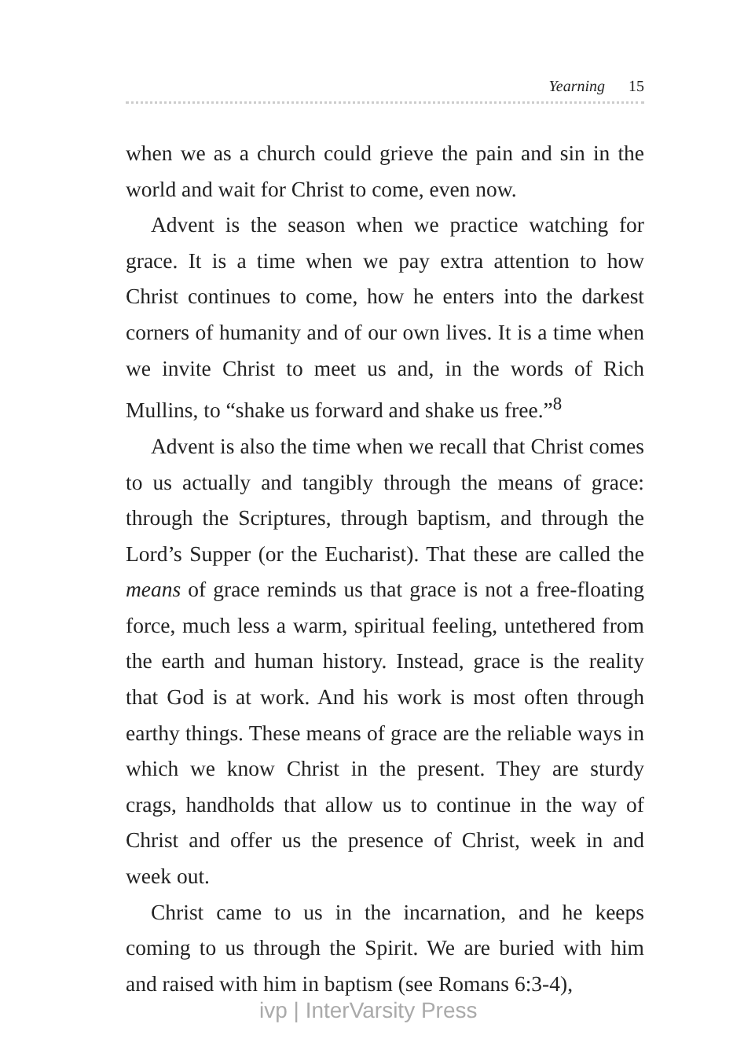Yearning 15
when we as a church could grieve the pain and sin in the world and wait for Christ to come, even now.
Advent is the season when we practice watching for grace. It is a time when we pay extra attention to how Christ continues to come, how he enters into the darkest corners of humanity and of our own lives. It is a time when we invite Christ to meet us and, in the words of Rich Mullins, to “shake us forward and shake us free.”<sup>8</sup>
Advent is also the time when we recall that Christ comes to us actually and tangibly through the means of grace: through the Scriptures, through baptism, and through the Lord’s Supper (or the Eucharist). That these are called the means of grace reminds us that grace is not a free-floating force, much less a warm, spiritual feeling, untethered from the earth and human history. Instead, grace is the reality that God is at work. And his work is most often through earthy things. These means of grace are the reliable ways in which we know Christ in the present. They are sturdy crags, handholds that allow us to continue in the way of Christ and offer us the presence of Christ, week in and week out.
Christ came to us in the incarnation, and he keeps coming to us through the Spirit. We are buried with him and raised with him in baptism (see Romans 6:3-4),
ivp | InterVarsity Press